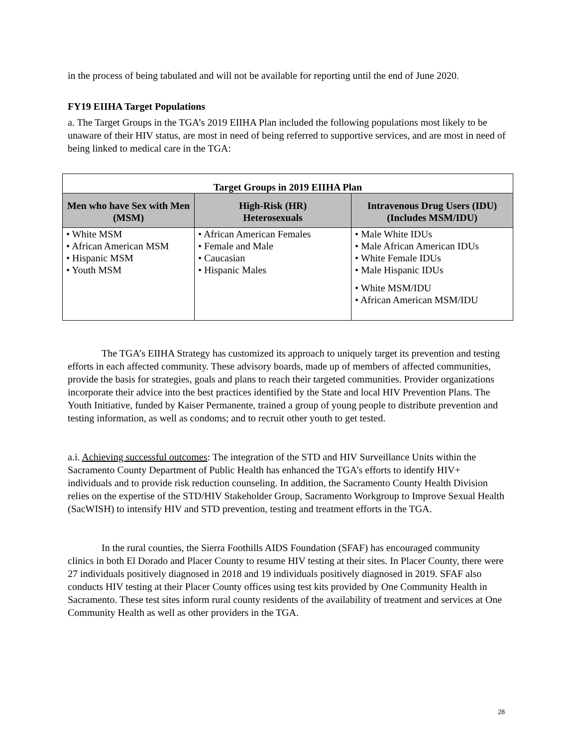in the process of being tabulated and will not be available for reporting until the end of June 2020.
FY19 EIIHA Target Populations
a. The Target Groups in the TGA’s 2019 EIIHA Plan included the following populations most likely to be unaware of their HIV status, are most in need of being referred to supportive services, and are most in need of being linked to medical care in the TGA:
| Target Groups in 2019 EIIHA Plan | | |
| --- | --- | --- |
| Men who have Sex with Men (MSM) | High-Risk (HR) Heterosexuals | Intravenous Drug Users (IDU) (Includes MSM/IDU) |
| • White MSM • African American MSM • Hispanic MSM • Youth MSM | • African American Females • Female and Male • Caucasian • Hispanic Males | • Male White IDUs • Male African American IDUs • White Female IDUs • Male Hispanic IDUs • White MSM/IDU • African American MSM/IDU |
The TGA’s EIIHA Strategy has customized its approach to uniquely target its prevention and testing efforts in each affected community. These advisory boards, made up of members of affected communities, provide the basis for strategies, goals and plans to reach their targeted communities. Provider organizations incorporate their advice into the best practices identified by the State and local HIV Prevention Plans. The Youth Initiative, funded by Kaiser Permanente, trained a group of young people to distribute prevention and testing information, as well as condoms; and to recruit other youth to get tested.
a.i. Achieving successful outcomes: The integration of the STD and HIV Surveillance Units within the Sacramento County Department of Public Health has enhanced the TGA’s efforts to identify HIV+ individuals and to provide risk reduction counseling. In addition, the Sacramento County Health Division relies on the expertise of the STD/HIV Stakeholder Group, Sacramento Workgroup to Improve Sexual Health (SacWISH) to intensify HIV and STD prevention, testing and treatment efforts in the TGA.
In the rural counties, the Sierra Foothills AIDS Foundation (SFAF) has encouraged community clinics in both El Dorado and Placer County to resume HIV testing at their sites. In Placer County, there were 27 individuals positively diagnosed in 2018 and 19 individuals positively diagnosed in 2019. SFAF also conducts HIV testing at their Placer County offices using test kits provided by One Community Health in Sacramento. These test sites inform rural county residents of the availability of treatment and services at One Community Health as well as other providers in the TGA.
28